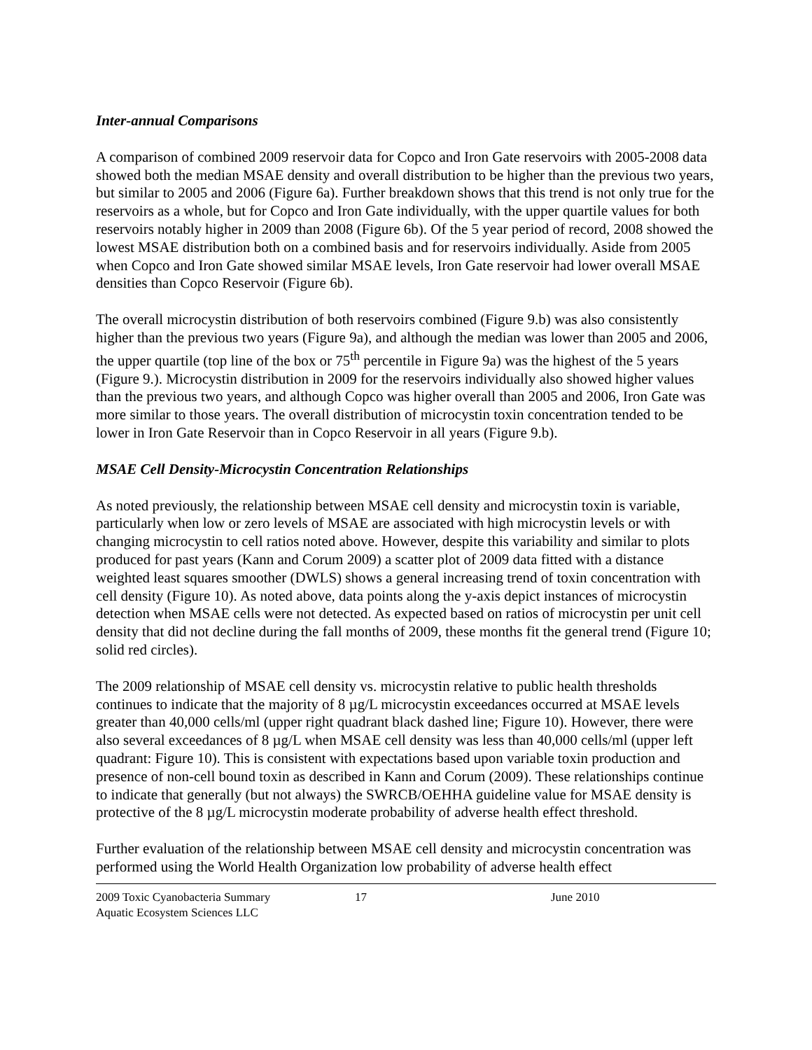Inter-annual Comparisons
A comparison of combined 2009 reservoir data for Copco and Iron Gate reservoirs with 2005-2008 data showed both the median MSAE density and overall distribution to be higher than the previous two years, but similar to 2005 and 2006 (Figure 6a). Further breakdown shows that this trend is not only true for the reservoirs as a whole, but for Copco and Iron Gate individually, with the upper quartile values for both reservoirs notably higher in 2009 than 2008 (Figure 6b). Of the 5 year period of record, 2008 showed the lowest MSAE distribution both on a combined basis and for reservoirs individually. Aside from 2005 when Copco and Iron Gate showed similar MSAE levels, Iron Gate reservoir had lower overall MSAE densities than Copco Reservoir (Figure 6b).
The overall microcystin distribution of both reservoirs combined (Figure 9.b) was also consistently higher than the previous two years (Figure 9a), and although the median was lower than 2005 and 2006, the upper quartile (top line of the box or 75<sup>th</sup> percentile in Figure 9a) was the highest of the 5 years (Figure 9.). Microcystin distribution in 2009 for the reservoirs individually also showed higher values than the previous two years, and although Copco was higher overall than 2005 and 2006, Iron Gate was more similar to those years. The overall distribution of microcystin toxin concentration tended to be lower in Iron Gate Reservoir than in Copco Reservoir in all years (Figure 9.b).
MSAE Cell Density-Microcystin Concentration Relationships
As noted previously, the relationship between MSAE cell density and microcystin toxin is variable, particularly when low or zero levels of MSAE are associated with high microcystin levels or with changing microcystin to cell ratios noted above. However, despite this variability and similar to plots produced for past years (Kann and Corum 2009) a scatter plot of 2009 data fitted with a distance weighted least squares smoother (DWLS) shows a general increasing trend of toxin concentration with cell density (Figure 10). As noted above, data points along the y-axis depict instances of microcystin detection when MSAE cells were not detected. As expected based on ratios of microcystin per unit cell density that did not decline during the fall months of 2009, these months fit the general trend (Figure 10; solid red circles).
The 2009 relationship of MSAE cell density vs. microcystin relative to public health thresholds continues to indicate that the majority of 8 µg/L microcystin exceedances occurred at MSAE levels greater than 40,000 cells/ml (upper right quadrant black dashed line; Figure 10). However, there were also several exceedances of 8 µg/L when MSAE cell density was less than 40,000 cells/ml (upper left quadrant: Figure 10). This is consistent with expectations based upon variable toxin production and presence of non-cell bound toxin as described in Kann and Corum (2009). These relationships continue to indicate that generally (but not always) the SWRCB/OEHHA guideline value for MSAE density is protective of the 8 µg/L microcystin moderate probability of adverse health effect threshold.
Further evaluation of the relationship between MSAE cell density and microcystin concentration was performed using the World Health Organization low probability of adverse health effect
2009 Toxic Cyanobacteria Summary 17 June 2010
Aquatic Ecosystem Sciences LLC